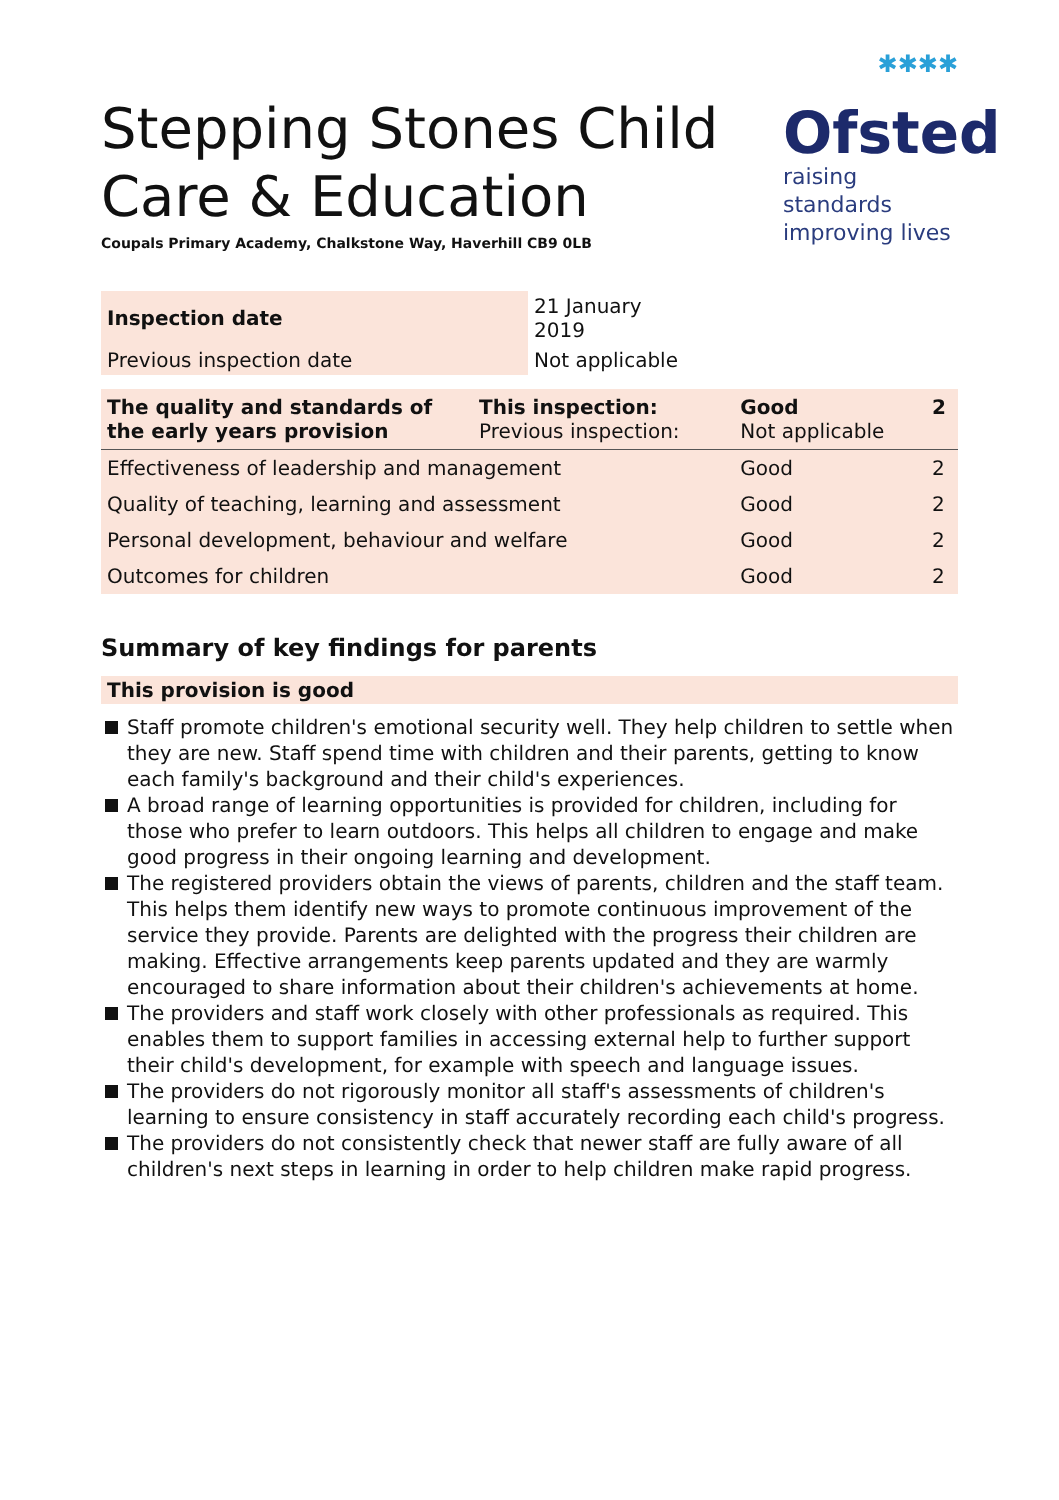Stepping Stones Child
Care & Education
Coupals Primary Academy, Chalkstone Way, Haverhill CB9 0LB
✱✱✱✱
Ofsted
raising standards
improving lives
| Inspection date | 21 January 2019 |
| Previous inspection date | Not applicable |
| The quality and standards of the early years provision | This inspection: Previous inspection: | Good Not applicable | 2 |
| Effectiveness of leadership and management | | Good | 2 |
| Quality of teaching, learning and assessment | | Good | 2 |
| Personal development, behaviour and welfare | | Good | 2 |
| Outcomes for children | | Good | 2 |
Summary of key findings for parents
This provision is good
Staff promote children's emotional security well. They help children to settle when they are new. Staff spend time with children and their parents, getting to know each family's background and their child's experiences.
A broad range of learning opportunities is provided for children, including for those who prefer to learn outdoors. This helps all children to engage and make good progress in their ongoing learning and development.
The registered providers obtain the views of parents, children and the staff team. This helps them identify new ways to promote continuous improvement of the service they provide. Parents are delighted with the progress their children are making. Effective arrangements keep parents updated and they are warmly encouraged to share information about their children's achievements at home.
The providers and staff work closely with other professionals as required. This enables them to support families in accessing external help to further support their child's development, for example with speech and language issues.
The providers do not rigorously monitor all staff's assessments of children's learning to ensure consistency in staff accurately recording each child's progress.
The providers do not consistently check that newer staff are fully aware of all children's next steps in learning in order to help children make rapid progress.